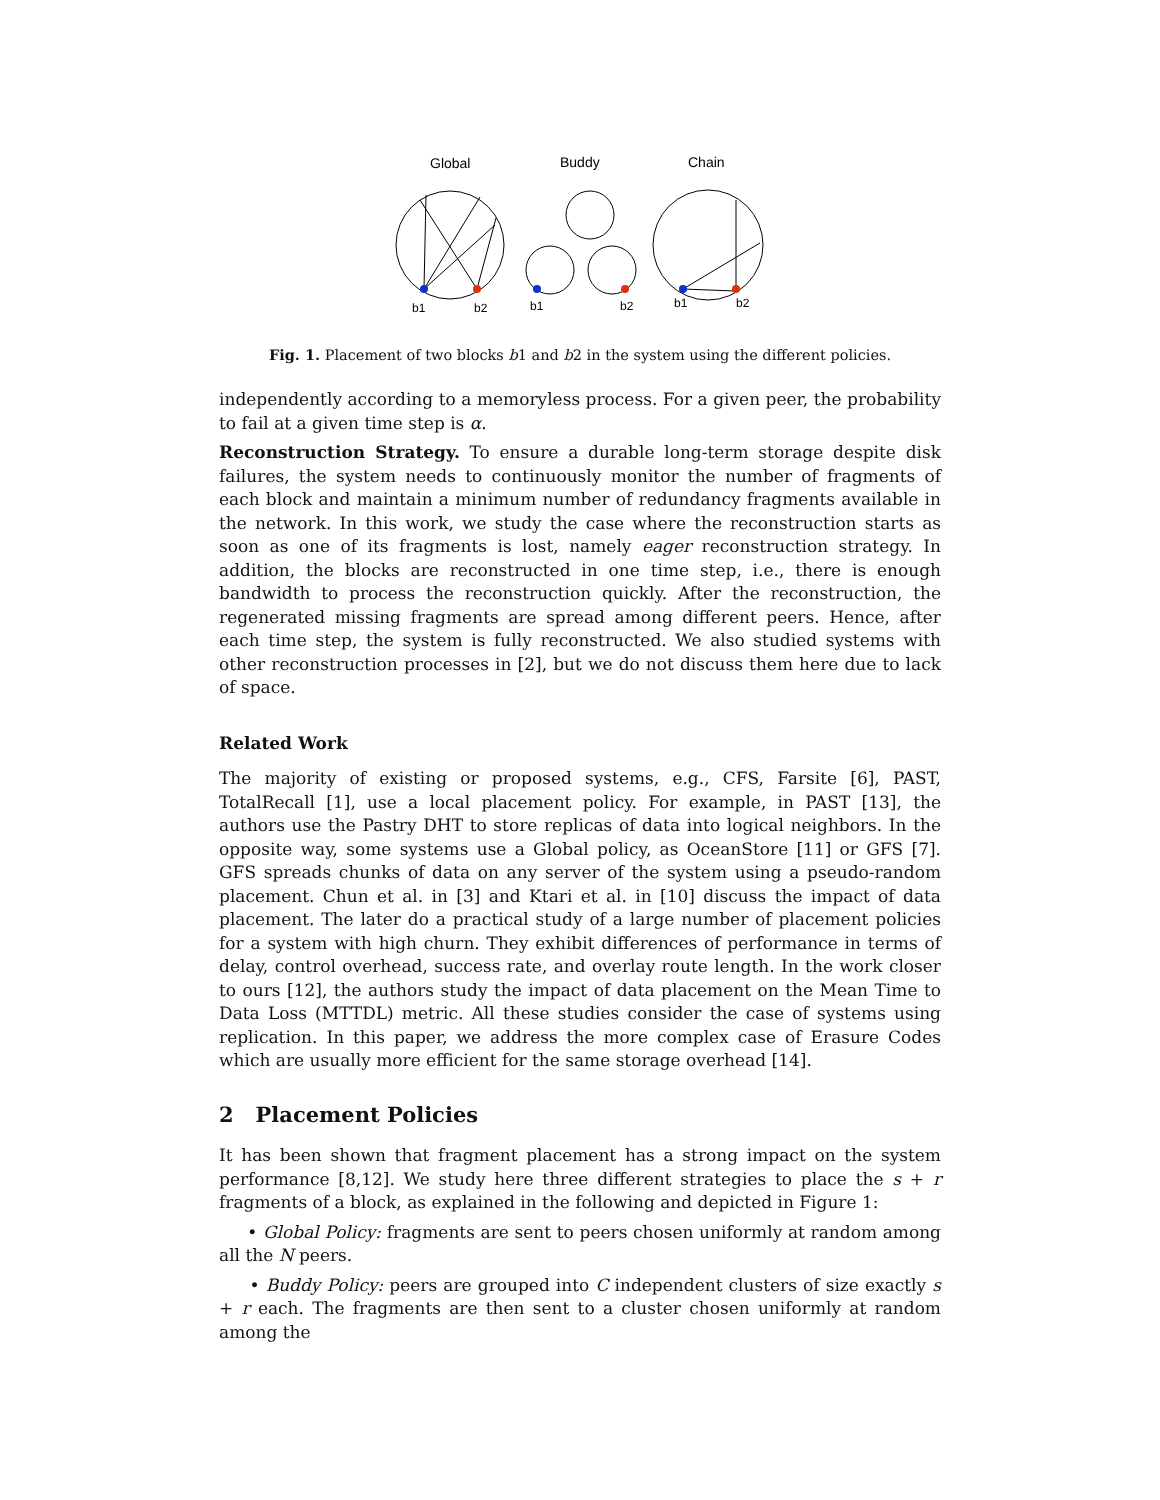Global
Buddy
Chain
b1
b2
b1
b2
b1
b2
Fig. 1. Placement of two blocks b1 and b2 in the system using the different policies.
independently according to a memoryless process. For a given peer, the probability to fail at a given time step is α.
Reconstruction Strategy. To ensure a durable long-term storage despite disk failures, the system needs to continuously monitor the number of fragments of each block and maintain a minimum number of redundancy fragments available in the network. In this work, we study the case where the reconstruction starts as soon as one of its fragments is lost, namely eager reconstruction strategy. In addition, the blocks are reconstructed in one time step, i.e., there is enough bandwidth to process the reconstruction quickly. After the reconstruction, the regenerated missing fragments are spread among different peers. Hence, after each time step, the system is fully reconstructed. We also studied systems with other reconstruction processes in [2], but we do not discuss them here due to lack of space.
Related Work
The majority of existing or proposed systems, e.g., CFS, Farsite [6], PAST, TotalRecall [1], use a local placement policy. For example, in PAST [13], the authors use the Pastry DHT to store replicas of data into logical neighbors. In the opposite way, some systems use a Global policy, as OceanStore [11] or GFS [7]. GFS spreads chunks of data on any server of the system using a pseudo-random placement. Chun et al. in [3] and Ktari et al. in [10] discuss the impact of data placement. The later do a practical study of a large number of placement policies for a system with high churn. They exhibit differences of performance in terms of delay, control overhead, success rate, and overlay route length. In the work closer to ours [12], the authors study the impact of data placement on the Mean Time to Data Loss (MTTDL) metric. All these studies consider the case of systems using replication. In this paper, we address the more complex case of Erasure Codes which are usually more efficient for the same storage overhead [14].
2 Placement Policies
It has been shown that fragment placement has a strong impact on the system performance [8,12]. We study here three different strategies to place the s + r fragments of a block, as explained in the following and depicted in Figure 1:
• Global Policy: fragments are sent to peers chosen uniformly at random among all the N peers.
• Buddy Policy: peers are grouped into C independent clusters of size exactly s + r each. The fragments are then sent to a cluster chosen uniformly at random among the